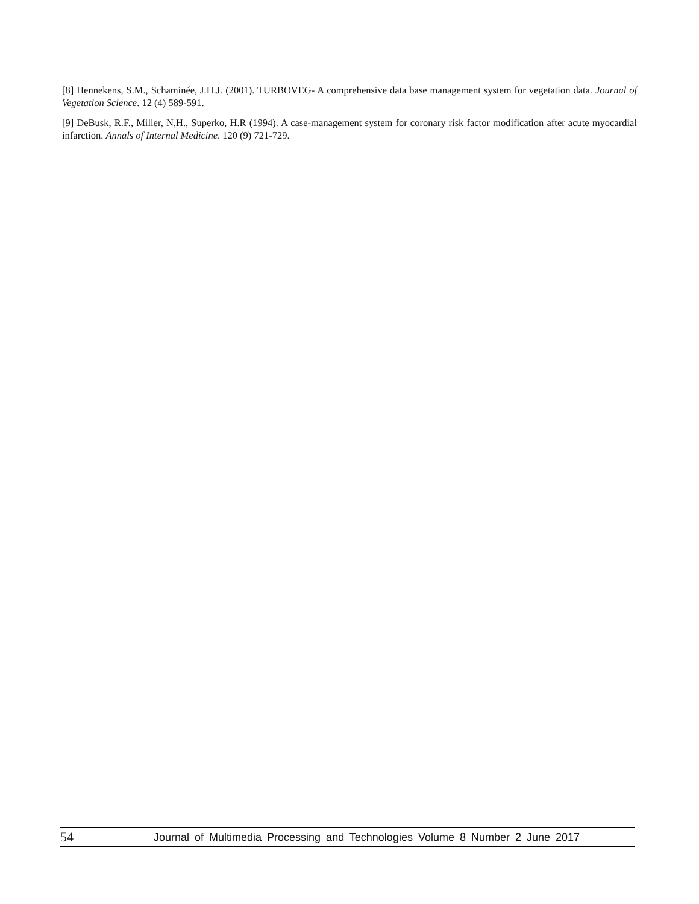[8] Hennekens, S.M., Schaminée, J.H.J. (2001). TURBOVEG- A comprehensive data base management system for vegetation data. Journal of Vegetation Science. 12 (4) 589-591.
[9] DeBusk, R.F., Miller, N,H., Superko, H.R (1994). A case-management system for coronary risk factor modification after acute myocardial infarction. Annals of Internal Medicine. 120 (9) 721-729.
54 Journal of Multimedia Processing and Technologies Volume 8 Number 2 June 2017